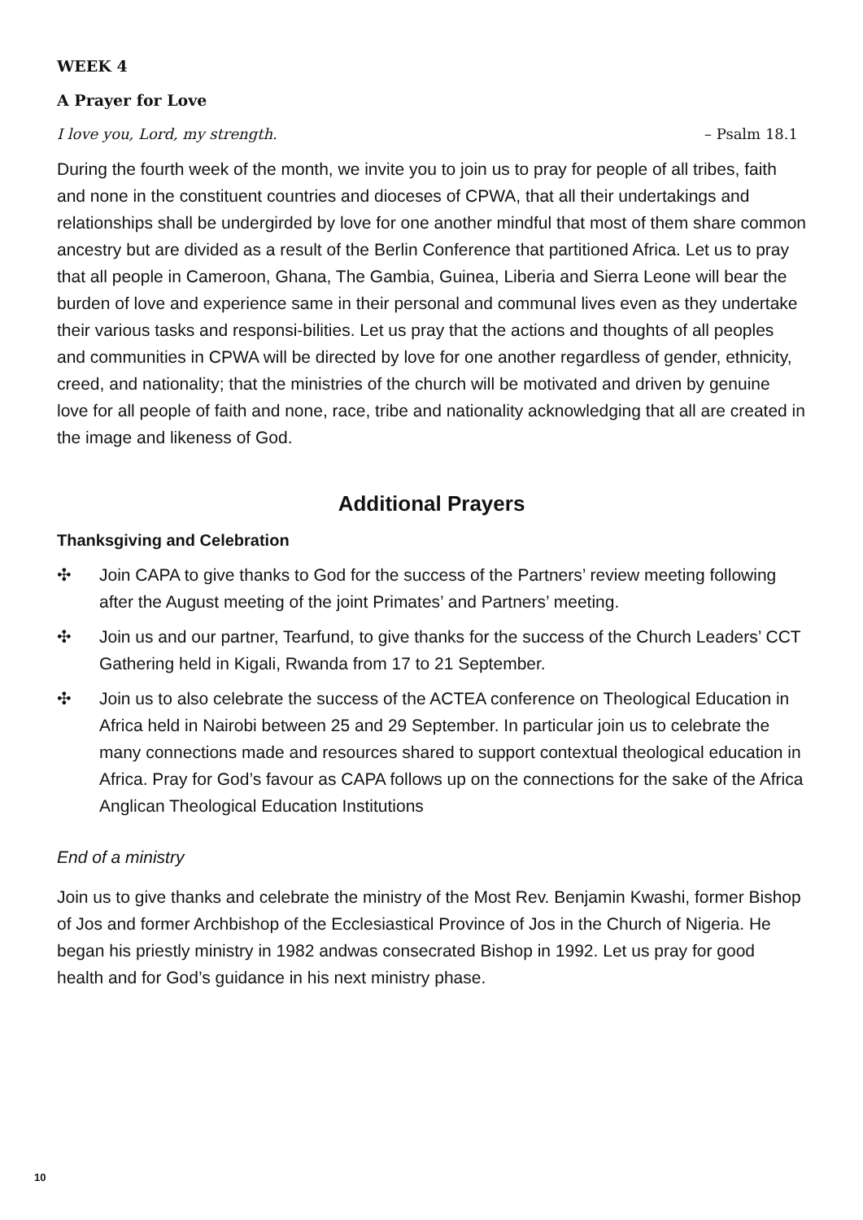WEEK 4
A Prayer for Love
I love you, Lord, my strength. – Psalm 18.1
During the fourth week of the month, we invite you to join us to pray for people of all tribes, faith and none in the constituent countries and dioceses of CPWA, that all their undertakings and relationships shall be undergirded by love for one another mindful that most of them share common ancestry but are divided as a result of the Berlin Conference that partitioned Africa. Let us to pray that all people in Cameroon, Ghana, The Gambia, Guinea, Liberia and Sierra Leone will bear the burden of love and experience same in their personal and communal lives even as they undertake their various tasks and responsi-bilities. Let us pray that the actions and thoughts of all peoples and communities in CPWA will be directed by love for one another regardless of gender, ethnicity, creed, and nationality; that the ministries of the church will be motivated and driven by genuine love for all people of faith and none, race, tribe and nationality acknowledging that all are created in the image and likeness of God.
Additional Prayers
Thanksgiving and Celebration
✣ Join CAPA to give thanks to God for the success of the Partners’ review meeting following after the August meeting of the joint Primates’ and Partners’ meeting.
✣ Join us and our partner, Tearfund, to give thanks for the success of the Church Leaders’ CCT Gathering held in Kigali, Rwanda from 17 to 21 September.
✣ Join us to also celebrate the success of the ACTEA conference on Theological Education in Africa held in Nairobi between 25 and 29 September. In particular join us to celebrate the many connections made and resources shared to support contextual theological education in Africa. Pray for God’s favour as CAPA follows up on the connections for the sake of the Africa Anglican Theological Education Institutions
End of a ministry
Join us to give thanks and celebrate the ministry of the Most Rev. Benjamin Kwashi, former Bishop of Jos and former Archbishop of the Ecclesiastical Province of Jos in the Church of Nigeria. He began his priestly ministry in 1982 andwas consecrated Bishop in 1992. Let us pray for good health and for God’s guidance in his next ministry phase.
10